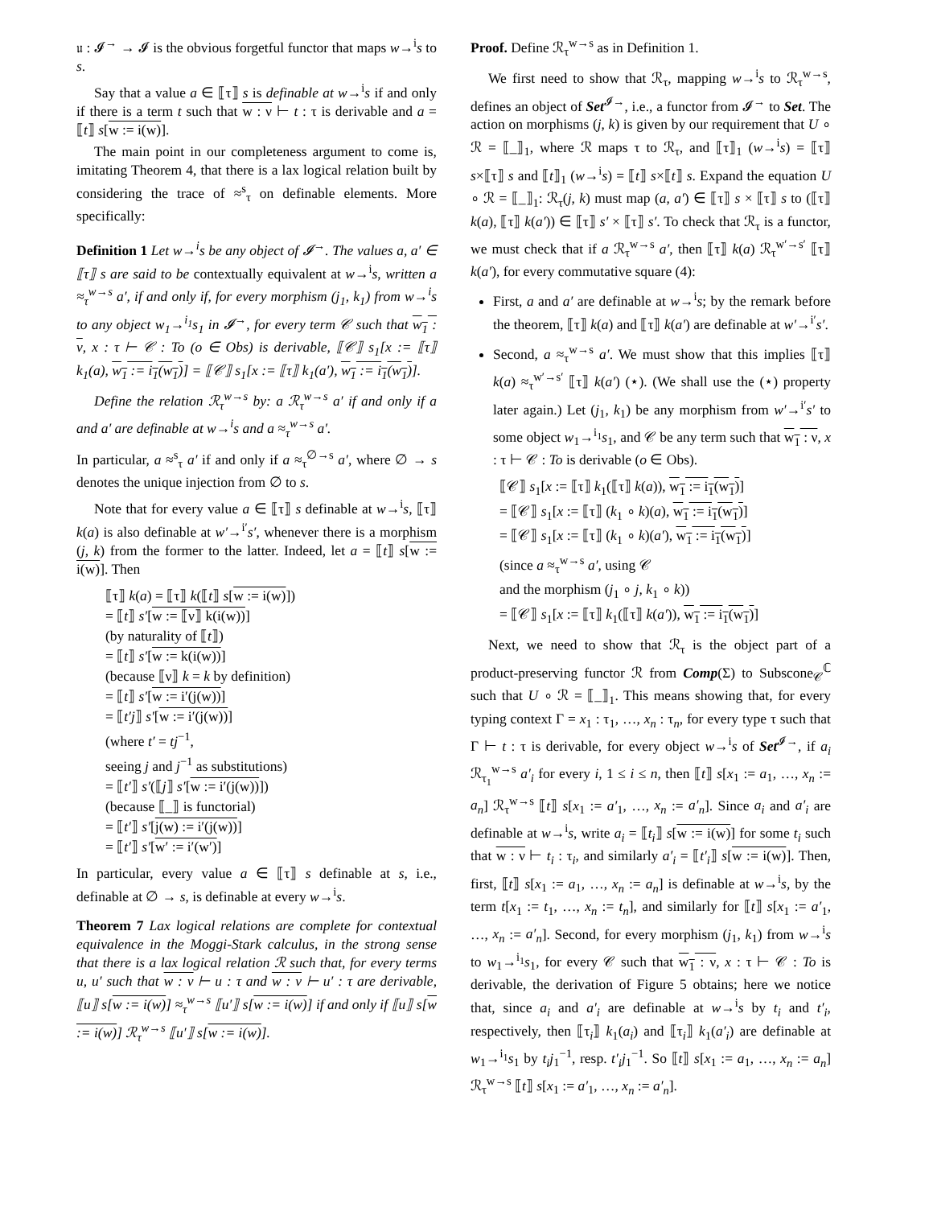𝔲 : 𝓘<sup>→</sup> → 𝓘 is the obvious forgetful functor that maps w→<sup>i</sup>s to s.
Say that a value a ∈ ⟦τ⟧ s is definable at w→<sup>i</sup>s if and only if there is a term t such that w : ν ⊢ t : τ is derivable and a = ⟦t⟧ s[w := i(w)].
The main point in our completeness argument to come is, imitating Theorem 4, that there is a lax logical relation built by considering the trace of ≈<sup>s</sup><sub>τ</sub> on definable elements. More specifically:
Definition 1 Let w→<sup>i</sup>s be any object of 𝓘<sup>→</sup>. The values a, a′ ∈ ⟦τ⟧ s are said to be contextually equivalent at w→<sup>i</sup>s, written a ≈<sub>τ</sub><sup>w→s</sup> a′, if and only if, for every morphism (j<sub>1</sub>, k<sub>1</sub>) from w→<sup>i</sup>s to any object w<sub>1</sub>→<sup>i<sub>1</sub></sup>s<sub>1</sub> in 𝓘<sup>→</sup>, for every term 𝒞 such that w<sub>1</sub> : ν, x : τ ⊢ 𝒞 : To (o ∈ Obs) is derivable, ⟦𝒞⟧ s<sub>1</sub>[x := ⟦τ⟧ k<sub>1</sub>(a), w<sub>1</sub> := i<sub>1</sub>(w<sub>1</sub>)] = ⟦𝒞⟧ s<sub>1</sub>[x := ⟦τ⟧ k<sub>1</sub>(a′), w<sub>1</sub> := i<sub>1</sub>(w<sub>1</sub>)].
Define the relation ℛ<sub>τ</sub><sup>w→s</sup> by: a ℛ<sub>τ</sub><sup>w→s</sup> a′ if and only if a and a′ are definable at w→<sup>i</sup>s and a ≈<sub>τ</sub><sup>w→s</sup> a′.
In particular, a ≈<sup>s</sup><sub>τ</sub> a′ if and only if a ≈<sub>τ</sub><sup>∅→s</sup> a′, where ∅ → s denotes the unique injection from ∅ to s.
Note that for every value a ∈ ⟦τ⟧ s definable at w→<sup>i</sup>s, ⟦τ⟧ k(a) is also definable at w′→<sup>i′</sup>s′, whenever there is a morphism (j, k) from the former to the latter. Indeed, let a = ⟦t⟧ s[w := i(w)]. Then
⟦τ⟧ k(a) = ⟦τ⟧ k(⟦t⟧ s[w := i(w)])
= ⟦t⟧ s′[w := ⟦ν⟧ k(i(w))]
(by naturality of ⟦t⟧)
= ⟦t⟧ s′[w := k(i(w))]
(because ⟦ν⟧ k = k by definition)
= ⟦t⟧ s′[w := i′(j(w))]
= ⟦t′j⟧ s′[w := i′(j(w))]
(where t′ = tj<sup>−1</sup>,
seeing j and j<sup>−1</sup> as substitutions)
= ⟦t′⟧ s′(⟦j⟧ s′[w := i′(j(w))])
(because ⟦_⟧ is functorial)
= ⟦t′⟧ s′[j(w) := i′(j(w))]
= ⟦t′⟧ s′[w′ := i′(w′)]
In particular, every value a ∈ ⟦τ⟧ s definable at s, i.e., definable at ∅ → s, is definable at every w→<sup>i</sup>s.
Theorem 7 Lax logical relations are complete for contextual equivalence in the Moggi-Stark calculus, in the strong sense that there is a lax logical relation ℛ such that, for every terms u, u′ such that w : ν ⊢ u : τ and w : ν ⊢ u′ : τ are derivable, ⟦u⟧ s[w := i(w)] ≈<sub>τ</sub><sup>w→s</sup> ⟦u′⟧ s[w := i(w)] if and only if ⟦u⟧ s[w := i(w)] ℛ<sub>τ</sub><sup>w→s</sup> ⟦u′⟧ s[w := i(w)].
Proof. Define ℛ<sub>τ</sub><sup>w→s</sup> as in Definition 1.
We first need to show that ℛ<sub>τ</sub>, mapping w→<sup>i</sup>s to ℛ<sub>τ</sub><sup>w→s</sup>, defines an object of Set<sup>𝓘→</sup>, i.e., a functor from 𝓘<sup>→</sup> to Set. The action on morphisms (j, k) is given by our requirement that U ∘ ℛ = ⟦_⟧<sub>1</sub>, where ℛ maps τ to ℛ<sub>τ</sub>, and ⟦τ⟧<sub>1</sub> (w→<sup>i</sup>s) = ⟦τ⟧ s×⟦τ⟧ s and ⟦t⟧<sub>1</sub> (w→<sup>i</sup>s) = ⟦t⟧ s×⟦t⟧ s. Expand the equation U ∘ ℛ = ⟦_⟧<sub>1</sub>: ℛ<sub>τ</sub>(j, k) must map (a, a′) ∈ ⟦τ⟧ s × ⟦τ⟧ s to (⟦τ⟧ k(a), ⟦τ⟧ k(a′)) ∈ ⟦τ⟧ s′ × ⟦τ⟧ s′. To check that ℛ<sub>τ</sub> is a functor, we must check that if a ℛ<sub>τ</sub><sup>w→s</sup> a′, then ⟦τ⟧ k(a) ℛ<sub>τ</sub><sup>w′→s′</sup> ⟦τ⟧ k(a′), for every commutative square (4):
First, a and a′ are definable at w→<sup>i</sup>s; by the remark before the theorem, ⟦τ⟧ k(a) and ⟦τ⟧ k(a′) are definable at w′→<sup>i′</sup>s′.
Second, a ≈<sub>τ</sub><sup>w→s</sup> a′. We must show that this implies ⟦τ⟧ k(a) ≈<sub>τ</sub><sup>w′→s′</sup> ⟦τ⟧ k(a′) (⋆). (We shall use the (⋆) property later again.) Let (j<sub>1</sub>, k<sub>1</sub>) be any morphism from w′→<sup>i′</sup>s′ to some object w<sub>1</sub>→<sup>i<sub>1</sub></sup>s<sub>1</sub>, and 𝒞 be any term such that w<sub>1</sub> : ν, x : τ ⊢ 𝒞 : To is derivable (o ∈ Obs).
⟦𝒞⟧ s<sub>1</sub>[x := ⟦τ⟧ k<sub>1</sub>(⟦τ⟧ k(a)), w<sub>1</sub> := i<sub>1</sub>(w<sub>1</sub>)]
= ⟦𝒞⟧ s<sub>1</sub>[x := ⟦τ⟧ (k<sub>1</sub> ∘ k)(a), w<sub>1</sub> := i<sub>1</sub>(w<sub>1</sub>)]
= ⟦𝒞⟧ s<sub>1</sub>[x := ⟦τ⟧ (k<sub>1</sub> ∘ k)(a′), w<sub>1</sub> := i<sub>1</sub>(w<sub>1</sub>)]
(since a ≈<sub>τ</sub><sup>w→s</sup> a′, using 𝒞
and the morphism (j<sub>1</sub> ∘ j, k<sub>1</sub> ∘ k))
= ⟦𝒞⟧ s<sub>1</sub>[x := ⟦τ⟧ k<sub>1</sub>(⟦τ⟧ k(a′)), w<sub>1</sub> := i<sub>1</sub>(w<sub>1</sub>)]
Next, we need to show that ℛ<sub>τ</sub> is the object part of a product-preserving functor ℛ from Comp(Σ) to Subscone<sub>𝒞</sub><sup>ℂ</sup> such that U ∘ ℛ = ⟦_⟧<sub>1</sub>. This means showing that, for every typing context Γ = x<sub>1</sub> : τ<sub>1</sub>, …, x<sub>n</sub> : τ<sub>n</sub>, for every type τ such that Γ ⊢ t : τ is derivable, for every object w→<sup>i</sup>s of Set<sup>𝓘→</sup>, if a<sub>i</sub> ℛ<sub>τ<sub>1</sub></sub><sup>w→s</sup> a′<sub>i</sub> for every i, 1 ≤ i ≤ n, then ⟦t⟧ s[x<sub>1</sub> := a<sub>1</sub>, …, x<sub>n</sub> := a<sub>n</sub>] ℛ<sub>τ</sub><sup>w→s</sup> ⟦t⟧ s[x<sub>1</sub> := a′<sub>1</sub>, …, x<sub>n</sub> := a′<sub>n</sub>]. Since a<sub>i</sub> and a′<sub>i</sub> are definable at w→<sup>i</sup>s, write a<sub>i</sub> = ⟦t<sub>i</sub>⟧ s[w := i(w)] for some t<sub>i</sub> such that w : ν ⊢ t<sub>i</sub> : τ<sub>i</sub>, and similarly a′<sub>i</sub> = ⟦t′<sub>i</sub>⟧ s[w := i(w)]. Then, first, ⟦t⟧ s[x<sub>1</sub> := a<sub>1</sub>, …, x<sub>n</sub> := a<sub>n</sub>] is definable at w→<sup>i</sup>s, by the term t[x<sub>1</sub> := t<sub>1</sub>, …, x<sub>n</sub> := t<sub>n</sub>], and similarly for ⟦t⟧ s[x<sub>1</sub> := a′<sub>1</sub>, …, x<sub>n</sub> := a′<sub>n</sub>]. Second, for every morphism (j<sub>1</sub>, k<sub>1</sub>) from w→<sup>i</sup>s to w<sub>1</sub>→<sup>i<sub>1</sub></sup>s<sub>1</sub>, for every 𝒞 such that w<sub>1</sub> : ν, x : τ ⊢ 𝒞 : To is derivable, the derivation of Figure 5 obtains; here we notice that, since a<sub>i</sub> and a′<sub>i</sub> are definable at w→<sup>i</sup>s by t<sub>i</sub> and t′<sub>i</sub>, respectively, then ⟦τ<sub>i</sub>⟧ k<sub>1</sub>(a<sub>i</sub>) and ⟦τ<sub>i</sub>⟧ k<sub>1</sub>(a′<sub>i</sub>) are definable at w<sub>1</sub>→<sup>i<sub>1</sub></sup>s<sub>1</sub> by t<sub>i</sub>j<sub>1</sub><sup>−1</sup>, resp. t′<sub>i</sub>j<sub>1</sub><sup>−1</sup>. So ⟦t⟧ s[x<sub>1</sub> := a<sub>1</sub>, …, x<sub>n</sub> := a<sub>n</sub>] ℛ<sub>τ</sub><sup>w→s</sup> ⟦t⟧ s[x<sub>1</sub> := a′<sub>1</sub>, …, x<sub>n</sub> := a′<sub>n</sub>].